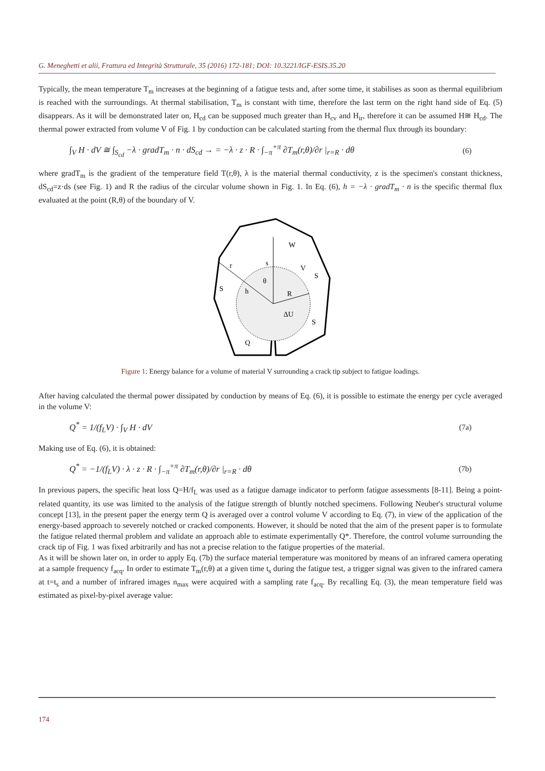G. Meneghetti et alii, Frattura ed Integrità Strutturale, 35 (2016) 172-181; DOI: 10.3221/IGF-ESIS.35.20
Typically, the mean temperature T<sub>m</sub> increases at the beginning of a fatigue tests and, after some time, it stabilises as soon as thermal equilibrium is reached with the surroundings. At thermal stabilisation, T<sub>m</sub> is constant with time, therefore the last term on the right hand side of Eq. (5) disappears. As it will be demonstrated later on, H<sub>cd</sub> can be supposed much greater than H<sub>cv</sub> and H<sub>ir</sub>, therefore it can be assumed H≅ H<sub>cd</sub>. The thermal power extracted from volume V of Fig. 1 by conduction can be calculated starting from the thermal flux through its boundary:
∫<sub>V</sub> H · dV ≅ ∫<sub>S<sub>cd</sub></sub> −λ · gradT<sub>m</sub> · n · dS<sub>cd</sub> → = −λ · z · R · ∫<sub>−π</sub><sup>+π</sup> ∂T<sub>m</sub>(r,θ)/∂r |<sub>r=R</sub> · dθ (6)
where gradT<sub>m</sub> is the gradient of the temperature field T(r,θ), λ is the material thermal conductivity, z is the specimen's constant thickness, dS<sub>cd</sub>=z·ds (see Fig. 1) and R the radius of the circular volume shown in Fig. 1. In Eq. (6), h = −λ · gradT<sub>m</sub> · n is the specific thermal flux evaluated at the point (R,θ) of the boundary of V.
W
r
s
V
θ
S
S
h
R
ΔU
S
Q
Figure 1: Energy balance for a volume of material V surrounding a crack tip subject to fatigue loadings.
After having calculated the thermal power dissipated by conduction by means of Eq. (6), it is possible to estimate the energy per cycle averaged in the volume V:
Q<sup>*</sup> = 1/(f<sub>L</sub>V) · ∫<sub>V</sub> H · dV (7a)
Making use of Eq. (6), it is obtained:
Q<sup>*</sup> = −1/(f<sub>L</sub>V) · λ · z · R · ∫<sub>−π</sub><sup>+π</sup> ∂T<sub>m</sub>(r,θ)/∂r |<sub>r=R</sub> · dθ (7b)
In previous papers, the specific heat loss Q=H/f<sub>L</sub> was used as a fatigue damage indicator to perform fatigue assessments [8-11]. Being a point-related quantity, its use was limited to the analysis of the fatigue strength of bluntly notched specimens. Following Neuber's structural volume concept [13], in the present paper the energy term Q is averaged over a control volume V according to Eq. (7), in view of the application of the energy-based approach to severely notched or cracked components. However, it should be noted that the aim of the present paper is to formulate the fatigue related thermal problem and validate an approach able to estimate experimentally Q*. Therefore, the control volume surrounding the crack tip of Fig. 1 was fixed arbitrarily and has not a precise relation to the fatigue properties of the material.
As it will be shown later on, in order to apply Eq. (7b) the surface material temperature was monitored by means of an infrared camera operating at a sample frequency f<sub>acq</sub>. In order to estimate T<sub>m</sub>(r,θ) at a given time t<sub>s</sub> during the fatigue test, a trigger signal was given to the infrared camera at t=t<sub>s</sub> and a number of infrared images n<sub>max</sub> were acquired with a sampling rate f<sub>acq</sub>. By recalling Eq. (3), the mean temperature field was estimated as pixel-by-pixel average value:
174